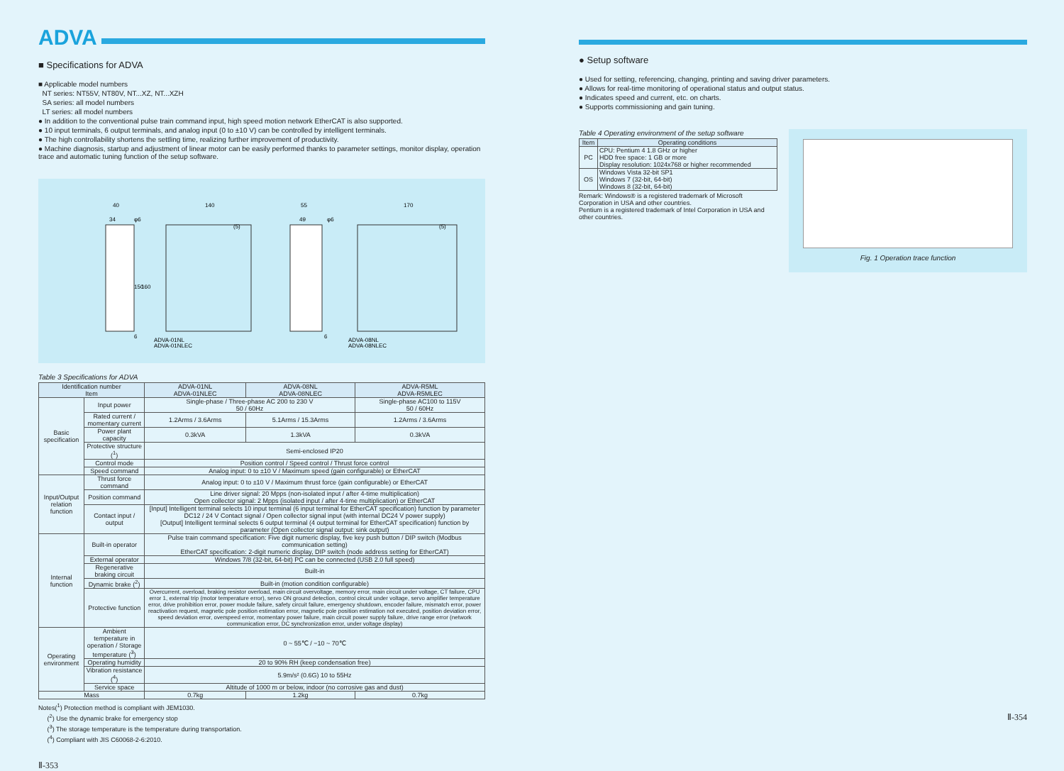ADVA
■ Specifications for ADVA
■ Applicable model numbers
NT series: NT55V, NT80V, NT...XZ, NT...XZH
SA series: all model numbers
LT series: all model numbers
● In addition to the conventional pulse train command input, high speed motion network EtherCAT is also supported.
● 10 input terminals, 6 output terminals, and analog input (0 to ±10 V) can be controlled by intelligent terminals.
● The high controllability shortens the settling time, realizing further improvement of productivity.
● Machine diagnosis, startup and adjustment of linear motor can be easily performed thanks to parameter settings, monitor display, operation trace and automatic tuning function of the setup software.
40
140
34
φ6
6
ADVA-01NL
ADVA-01NLEC
55
170
49
φ6
6
ADVA-08NL
ADVA-08NLEC
(5)
(5)
150
160
Table 3 Specifications for ADVA
| Identification number Item | | ADVA-01NL ADVA-01NLEC | ADVA-08NL ADVA-08NLEC | ADVA-R5ML ADVA-R5MLEC |
| --- | --- | --- | --- | --- |
| Basic specification | Input power | Single-phase / Three-phase AC 200 to 230 V 50 / 60Hz | | Single-phase AC100 to 115V 50 / 60Hz |
| | Rated current / momentary current | 1.2Arms / 3.6Arms | 5.1Arms / 15.3Arms | 1.2Arms / 3.6Arms |
| | Power plant capacity | 0.3kVA | 1.3kVA | 0.3kVA |
| | Protective structure (<sup>1</sup>) | Semi-enclosed IP20 | | |
| | Control mode | Position control / Speed control / Thrust force control | | |
| | Speed command | Analog input: 0 to ±10 V / Maximum speed (gain configurable) or EtherCAT | | |
| Input/Output relation function | Thrust force command | Analog input: 0 to ±10 V / Maximum thrust force (gain configurable) or EtherCAT | | |
| | Position command | Line driver signal: 20 Mpps (non-isolated input / after 4-time multiplication) Open collector signal: 2 Mpps (isolated input / after 4-time multiplication) or EtherCAT | | |
| | Contact input / output | [Input] Intelligent terminal selects 10 input terminal (6 input terminal for EtherCAT specification) function by parameter DC12 / 24 V Contact signal / Open collector signal input (with internal DC24 V power supply) [Output] Intelligent terminal selects 6 output terminal (4 output terminal for EtherCAT specification) function by parameter (Open collector signal output: sink output) | | |
| Internal function | Built-in operator | Pulse train command specification: Five digit numeric display, five key push button / DIP switch (Modbus communication setting) EtherCAT specification: 2-digit numeric display, DIP switch (node address setting for EtherCAT) | | |
| | External operator | Windows 7/8 (32-bit, 64-bit) PC can be connected (USB 2.0 full speed) | | |
| | Regenerative braking circuit | Built-in | | |
| | Dynamic brake (<sup>2</sup>) | Built-in (motion condition configurable) | | |
| | Protective function | Overcurrent, overload, braking resistor overload, main circuit overvoltage, memory error, main circuit under voltage, CT failure, CPU error 1, external trip (motor temperature error), servo ON ground detection, control circuit under voltage, servo amplifier temperature error, drive prohibition error, power module failure, safety circuit failure, emergency shutdown, encoder failure, mismatch error, power reactivation request, magnetic pole position estimation error, magnetic pole position estimation not executed, position deviation error, speed deviation error, overspeed error, momentary power failure, main circuit power supply failure, drive range error (network communication error, DC synchronization error, under voltage display) | | |
| Operating environment | Ambient temperature in operation / Storage temperature (<sup>3</sup>) | 0 ~ 55℃ / −10 ~ 70℃ | | |
| | Operating humidity | 20 to 90% RH (keep condensation free) | | |
| | Vibration resistance (<sup>4</sup>) | 5.9m/s² (0.6G) 10 to 55Hz | | |
| | Service space | Altitude of 1000 m or below, indoor (no corrosive gas and dust) | | |
| Mass | | 0.7kg | 1.2kg | 0.7kg |
Notes(<sup>1</sup>) Protection method is compliant with JEM1030.
(<sup>2</sup>) Use the dynamic brake for emergency stop
(<sup>3</sup>) The storage temperature is the temperature during transportation.
(<sup>4</sup>) Compliant with JIS C60068-2-6:2010.
Ⅱ-353
● Setup software
● Used for setting, referencing, changing, printing and saving driver parameters.
● Allows for real-time monitoring of operational status and output status.
● Indicates speed and current, etc. on charts.
● Supports commissioning and gain tuning.
Table 4 Operating environment of the setup software
| Item | Operating conditions |
| --- | --- |
| PC | CPU: Pentium 4 1.8 GHz or higher HDD free space: 1 GB or more Display resolution: 1024x768 or higher recommended |
| OS | Windows Vista 32-bit SP1 Windows 7 (32-bit, 64-bit) Windows 8 (32-bit, 64-bit) |
Remark: Windows® is a registered trademark of Microsoft Corporation in USA and other countries.
Pentium is a registered trademark of Intel Corporation in USA and other countries.
Fig. 1 Operation trace function
Ⅱ-354